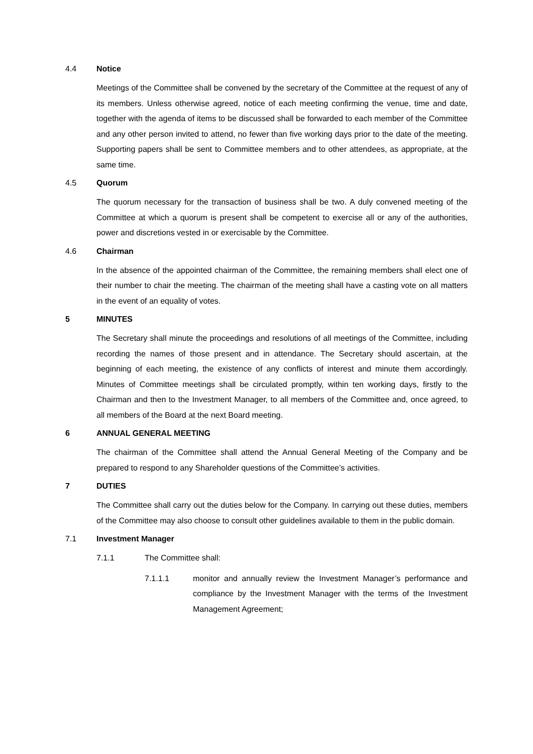4.4 Notice
Meetings of the Committee shall be convened by the secretary of the Committee at the request of any of its members. Unless otherwise agreed, notice of each meeting confirming the venue, time and date, together with the agenda of items to be discussed shall be forwarded to each member of the Committee and any other person invited to attend, no fewer than five working days prior to the date of the meeting. Supporting papers shall be sent to Committee members and to other attendees, as appropriate, at the same time.
4.5 Quorum
The quorum necessary for the transaction of business shall be two. A duly convened meeting of the Committee at which a quorum is present shall be competent to exercise all or any of the authorities, power and discretions vested in or exercisable by the Committee.
4.6 Chairman
In the absence of the appointed chairman of the Committee, the remaining members shall elect one of their number to chair the meeting. The chairman of the meeting shall have a casting vote on all matters in the event of an equality of votes.
5 MINUTES
The Secretary shall minute the proceedings and resolutions of all meetings of the Committee, including recording the names of those present and in attendance. The Secretary should ascertain, at the beginning of each meeting, the existence of any conflicts of interest and minute them accordingly. Minutes of Committee meetings shall be circulated promptly, within ten working days, firstly to the Chairman and then to the Investment Manager, to all members of the Committee and, once agreed, to all members of the Board at the next Board meeting.
6 ANNUAL GENERAL MEETING
The chairman of the Committee shall attend the Annual General Meeting of the Company and be prepared to respond to any Shareholder questions of the Committee’s activities.
7 DUTIES
The Committee shall carry out the duties below for the Company. In carrying out these duties, members of the Committee may also choose to consult other guidelines available to them in the public domain.
7.1 Investment Manager
7.1.1 The Committee shall:
7.1.1.1 monitor and annually review the Investment Manager’s performance and compliance by the Investment Manager with the terms of the Investment Management Agreement;